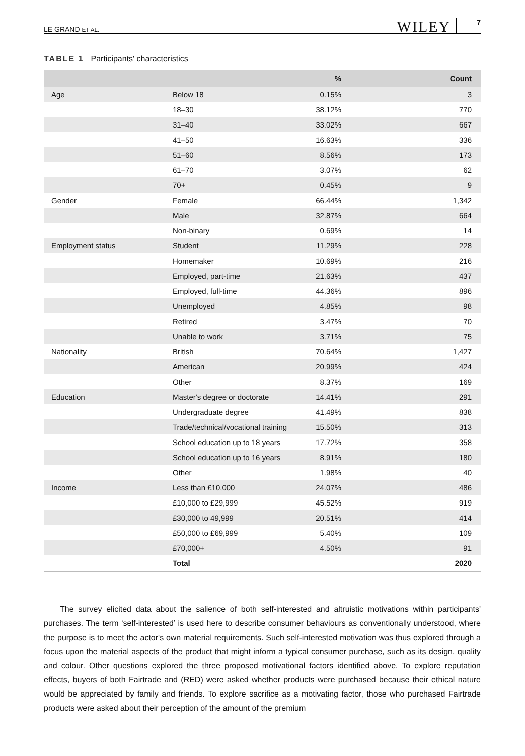LE GRAND ET AL. WILEY 7
TABLE 1 Participants' characteristics
| | | % | Count |
| --- | --- | --- | --- |
| Age | Below 18 | 0.15% | 3 |
| | 18–30 | 38.12% | 770 |
| | 31–40 | 33.02% | 667 |
| | 41–50 | 16.63% | 336 |
| | 51–60 | 8.56% | 173 |
| | 61–70 | 3.07% | 62 |
| | 70+ | 0.45% | 9 |
| Gender | Female | 66.44% | 1,342 |
| | Male | 32.87% | 664 |
| | Non-binary | 0.69% | 14 |
| Employment status | Student | 11.29% | 228 |
| | Homemaker | 10.69% | 216 |
| | Employed, part-time | 21.63% | 437 |
| | Employed, full-time | 44.36% | 896 |
| | Unemployed | 4.85% | 98 |
| | Retired | 3.47% | 70 |
| | Unable to work | 3.71% | 75 |
| Nationality | British | 70.64% | 1,427 |
| | American | 20.99% | 424 |
| | Other | 8.37% | 169 |
| Education | Master's degree or doctorate | 14.41% | 291 |
| | Undergraduate degree | 41.49% | 838 |
| | Trade/technical/vocational training | 15.50% | 313 |
| | School education up to 18 years | 17.72% | 358 |
| | School education up to 16 years | 8.91% | 180 |
| | Other | 1.98% | 40 |
| Income | Less than £10,000 | 24.07% | 486 |
| | £10,000 to £29,999 | 45.52% | 919 |
| | £30,000 to 49,999 | 20.51% | 414 |
| | £50,000 to £69,999 | 5.40% | 109 |
| | £70,000+ | 4.50% | 91 |
| | Total | | 2020 |
The survey elicited data about the salience of both self-interested and altruistic motivations within participants' purchases. The term ‘self-interested’ is used here to describe consumer behaviours as conventionally understood, where the purpose is to meet the actor's own material requirements. Such self-interested motivation was thus explored through a focus upon the material aspects of the product that might inform a typical consumer purchase, such as its design, quality and colour. Other questions explored the three proposed motivational factors identified above. To explore reputation effects, buyers of both Fairtrade and (RED) were asked whether products were purchased because their ethical nature would be appreciated by family and friends. To explore sacrifice as a motivating factor, those who purchased Fairtrade products were asked about their perception of the amount of the premium